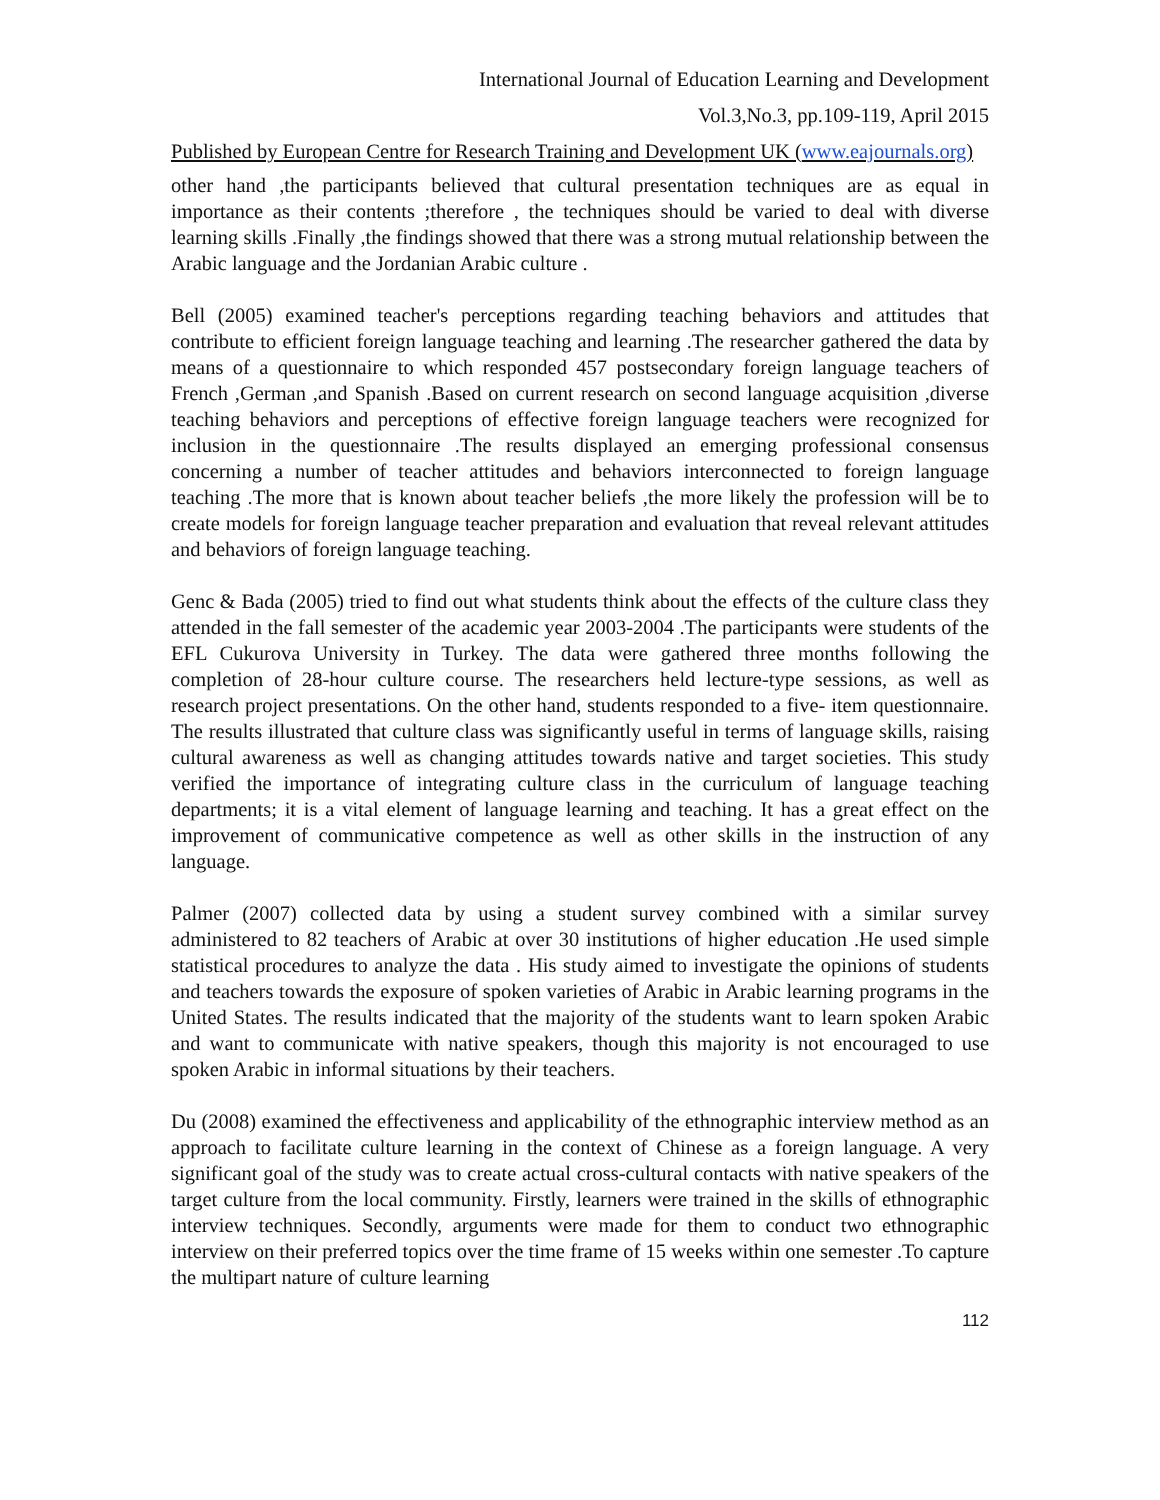International Journal of Education Learning and Development
Vol.3,No.3, pp.109-119, April 2015
Published by European Centre for Research Training and Development UK (www.eajournals.org)
other hand ,the participants believed that cultural presentation techniques are as equal in importance as their contents ;therefore , the techniques should be varied to deal with diverse learning skills .Finally ,the findings showed that there was a strong mutual relationship between the Arabic language and the Jordanian Arabic culture .
Bell (2005) examined teacher's perceptions regarding teaching behaviors and attitudes that contribute to efficient foreign language teaching and learning .The researcher gathered the data by means of a questionnaire to which responded 457 postsecondary foreign language teachers of French ,German ,and Spanish .Based on current research on second language acquisition ,diverse teaching behaviors and perceptions of effective foreign language teachers were recognized for inclusion in the questionnaire .The results displayed an emerging professional consensus concerning a number of teacher attitudes and behaviors interconnected to foreign language teaching .The more that is known about teacher beliefs ,the more likely the profession will be to create models for foreign language teacher preparation and evaluation that reveal relevant attitudes and behaviors of foreign language teaching.
Genc & Bada (2005) tried to find out what students think about the effects of the culture class they attended in the fall semester of the academic year 2003-2004 .The participants were students of the EFL Cukurova University in Turkey. The data were gathered three months following the completion of 28-hour culture course. The researchers held lecture-type sessions, as well as research project presentations. On the other hand, students responded to a five- item questionnaire. The results illustrated that culture class was significantly useful in terms of language skills, raising cultural awareness as well as changing attitudes towards native and target societies. This study verified the importance of integrating culture class in the curriculum of language teaching departments; it is a vital element of language learning and teaching. It has a great effect on the improvement of communicative competence as well as other skills in the instruction of any language.
Palmer (2007) collected data by using a student survey combined with a similar survey administered to 82 teachers of Arabic at over 30 institutions of higher education .He used simple statistical procedures to analyze the data . His study aimed to investigate the opinions of students and teachers towards the exposure of spoken varieties of Arabic in Arabic learning programs in the United States. The results indicated that the majority of the students want to learn spoken Arabic and want to communicate with native speakers, though this majority is not encouraged to use spoken Arabic in informal situations by their teachers.
Du (2008) examined the effectiveness and applicability of the ethnographic interview method as an approach to facilitate culture learning in the context of Chinese as a foreign language. A very significant goal of the study was to create actual cross-cultural contacts with native speakers of the target culture from the local community. Firstly, learners were trained in the skills of ethnographic interview techniques. Secondly, arguments were made for them to conduct two ethnographic interview on their preferred topics over the time frame of 15 weeks within one semester .To capture the multipart nature of culture learning
112